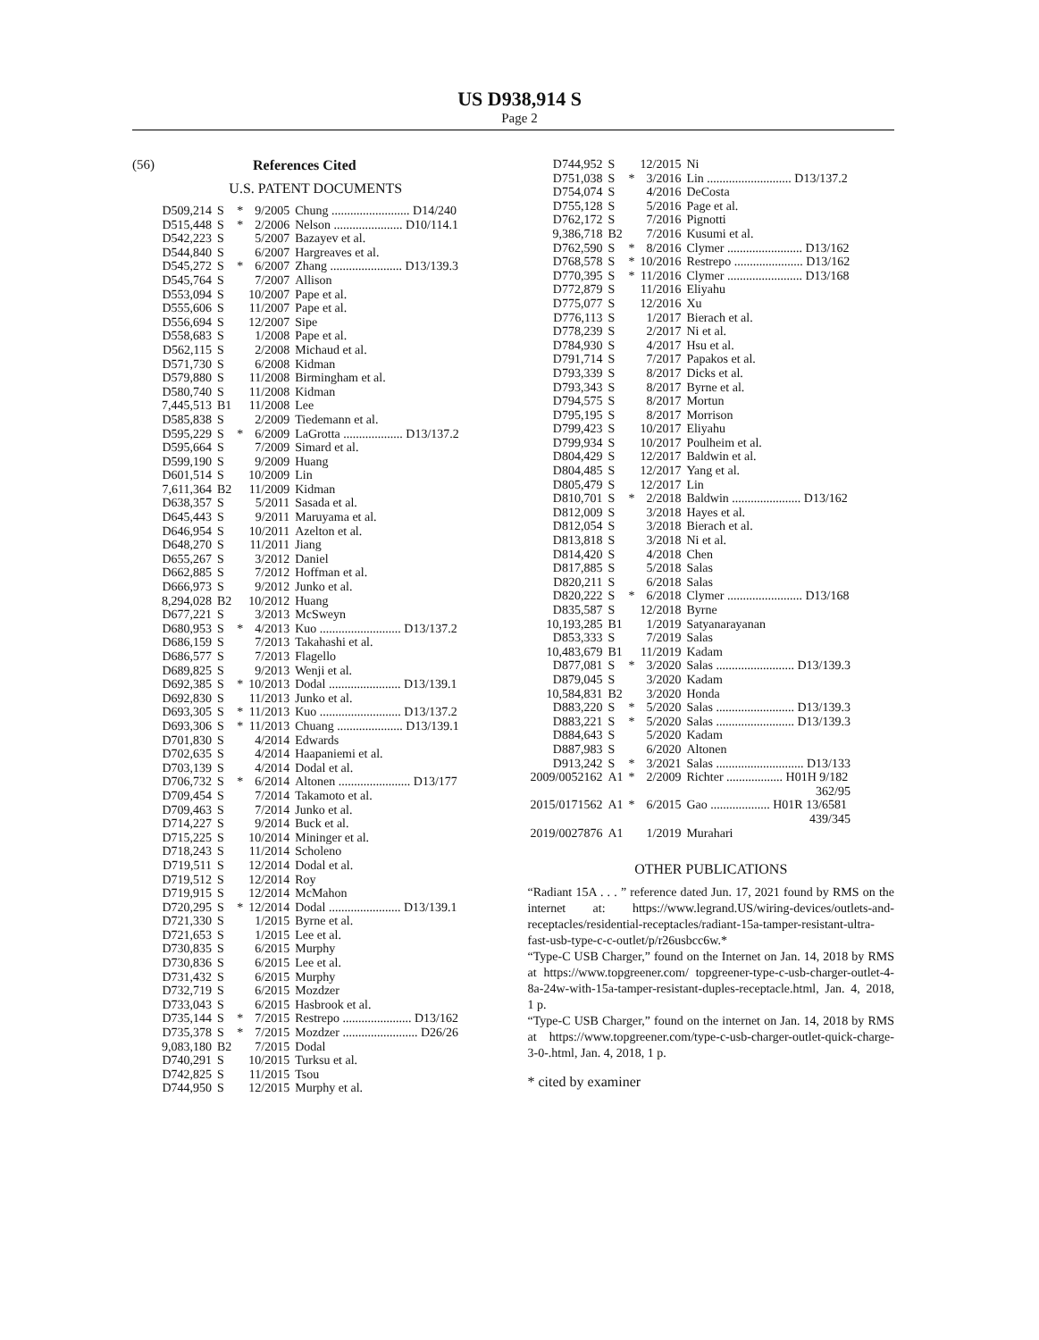US D938,914 S
Page 2
(56) References Cited
U.S. PATENT DOCUMENTS
| D509,214 | S | * | 9/2005 | Chung ......................... D14/240 |
| D515,448 | S | * | 2/2006 | Nelson ...................... D10/114.1 |
| D542,223 | S | | 5/2007 | Bazayev et al. |
| D544,840 | S | | 6/2007 | Hargreaves et al. |
| D545,272 | S | * | 6/2007 | Zhang ....................... D13/139.3 |
| D545,764 | S | | 7/2007 | Allison |
| D553,094 | S | | 10/2007 | Pape et al. |
| D555,606 | S | | 11/2007 | Pape et al. |
| D556,694 | S | | 12/2007 | Sipe |
| D558,683 | S | | 1/2008 | Pape et al. |
| D562,115 | S | | 2/2008 | Michaud et al. |
| D571,730 | S | | 6/2008 | Kidman |
| D579,880 | S | | 11/2008 | Birmingham et al. |
| D580,740 | S | | 11/2008 | Kidman |
| 7,445,513 | B1 | | 11/2008 | Lee |
| D585,838 | S | | 2/2009 | Tiedemann et al. |
| D595,229 | S | * | 6/2009 | LaGrotta ................... D13/137.2 |
| D595,664 | S | | 7/2009 | Simard et al. |
| D599,190 | S | | 9/2009 | Huang |
| D601,514 | S | | 10/2009 | Lin |
| 7,611,364 | B2 | | 11/2009 | Kidman |
| D638,357 | S | | 5/2011 | Sasada et al. |
| D645,443 | S | | 9/2011 | Maruyama et al. |
| D646,954 | S | | 10/2011 | Azelton et al. |
| D648,270 | S | | 11/2011 | Jiang |
| D655,267 | S | | 3/2012 | Daniel |
| D662,885 | S | | 7/2012 | Hoffman et al. |
| D666,973 | S | | 9/2012 | Junko et al. |
| 8,294,028 | B2 | | 10/2012 | Huang |
| D677,221 | S | | 3/2013 | McSweyn |
| D680,953 | S | * | 4/2013 | Kuo .......................... D13/137.2 |
| D686,159 | S | | 7/2013 | Takahashi et al. |
| D686,577 | S | | 7/2013 | Flagello |
| D689,825 | S | | 9/2013 | Wenji et al. |
| D692,385 | S | * | 10/2013 | Dodal ....................... D13/139.1 |
| D692,830 | S | | 11/2013 | Junko et al. |
| D693,305 | S | * | 11/2013 | Kuo .......................... D13/137.2 |
| D693,306 | S | * | 11/2013 | Chuang ..................... D13/139.1 |
| D701,830 | S | | 4/2014 | Edwards |
| D702,635 | S | | 4/2014 | Haapaniemi et al. |
| D703,139 | S | | 4/2014 | Dodal et al. |
| D706,732 | S | * | 6/2014 | Altonen ....................... D13/177 |
| D709,454 | S | | 7/2014 | Takamoto et al. |
| D709,463 | S | | 7/2014 | Junko et al. |
| D714,227 | S | | 9/2014 | Buck et al. |
| D715,225 | S | | 10/2014 | Mininger et al. |
| D718,243 | S | | 11/2014 | Scholeno |
| D719,511 | S | | 12/2014 | Dodal et al. |
| D719,512 | S | | 12/2014 | Roy |
| D719,915 | S | | 12/2014 | McMahon |
| D720,295 | S | * | 12/2014 | Dodal ....................... D13/139.1 |
| D721,330 | S | | 1/2015 | Byrne et al. |
| D721,653 | S | | 1/2015 | Lee et al. |
| D730,835 | S | | 6/2015 | Murphy |
| D730,836 | S | | 6/2015 | Lee et al. |
| D731,432 | S | | 6/2015 | Murphy |
| D732,719 | S | | 6/2015 | Mozdzer |
| D733,043 | S | | 6/2015 | Hasbrook et al. |
| D735,144 | S | * | 7/2015 | Restrepo ...................... D13/162 |
| D735,378 | S | * | 7/2015 | Mozdzer ........................ D26/26 |
| 9,083,180 | B2 | | 7/2015 | Dodal |
| D740,291 | S | | 10/2015 | Turksu et al. |
| D742,825 | S | | 11/2015 | Tsou |
| D744,950 | S | | 12/2015 | Murphy et al. |
| D744,952 | S | | 12/2015 | Ni |
| D751,038 | S | * | 3/2016 | Lin ........................... D13/137.2 |
| D754,074 | S | | 4/2016 | DeCosta |
| D755,128 | S | | 5/2016 | Page et al. |
| D762,172 | S | | 7/2016 | Pignotti |
| 9,386,718 | B2 | | 7/2016 | Kusumi et al. |
| D762,590 | S | * | 8/2016 | Clymer ........................ D13/162 |
| D768,578 | S | * | 10/2016 | Restrepo ...................... D13/162 |
| D770,395 | S | * | 11/2016 | Clymer ........................ D13/168 |
| D772,879 | S | | 11/2016 | Eliyahu |
| D775,077 | S | | 12/2016 | Xu |
| D776,113 | S | | 1/2017 | Bierach et al. |
| D778,239 | S | | 2/2017 | Ni et al. |
| D784,930 | S | | 4/2017 | Hsu et al. |
| D791,714 | S | | 7/2017 | Papakos et al. |
| D793,339 | S | | 8/2017 | Dicks et al. |
| D793,343 | S | | 8/2017 | Byrne et al. |
| D794,575 | S | | 8/2017 | Mortun |
| D795,195 | S | | 8/2017 | Morrison |
| D799,423 | S | | 10/2017 | Eliyahu |
| D799,934 | S | | 10/2017 | Poulheim et al. |
| D804,429 | S | | 12/2017 | Baldwin et al. |
| D804,485 | S | | 12/2017 | Yang et al. |
| D805,479 | S | | 12/2017 | Lin |
| D810,701 | S | * | 2/2018 | Baldwin ...................... D13/162 |
| D812,009 | S | | 3/2018 | Hayes et al. |
| D812,054 | S | | 3/2018 | Bierach et al. |
| D813,818 | S | | 3/2018 | Ni et al. |
| D814,420 | S | | 4/2018 | Chen |
| D817,885 | S | | 5/2018 | Salas |
| D820,211 | S | | 6/2018 | Salas |
| D820,222 | S | * | 6/2018 | Clymer ........................ D13/168 |
| D835,587 | S | | 12/2018 | Byrne |
| 10,193,285 | B1 | | 1/2019 | Satyanarayanan |
| D853,333 | S | | 7/2019 | Salas |
| 10,483,679 | B1 | | 11/2019 | Kadam |
| D877,081 | S | * | 3/2020 | Salas ......................... D13/139.3 |
| D879,045 | S | | 3/2020 | Kadam |
| 10,584,831 | B2 | | 3/2020 | Honda |
| D883,220 | S | * | 5/2020 | Salas ......................... D13/139.3 |
| D883,221 | S | * | 5/2020 | Salas ......................... D13/139.3 |
| D884,643 | S | | 5/2020 | Kadam |
| D887,983 | S | | 6/2020 | Altonen |
| D913,242 | S | * | 3/2021 | Salas ............................ D13/133 |
| 2009/0052162 | A1 | * | 2/2009 | Richter .................. H01H 9/182 362/95 |
| 2015/0171562 | A1 | * | 6/2015 | Gao ................... H01R 13/6581 439/345 |
| 2019/0027876 | A1 | | 1/2019 | Murahari |
OTHER PUBLICATIONS
“Radiant 15A . . . ” reference dated Jun. 17, 2021 found by RMS on the internet at: https://www.legrand.US/wiring-devices/outlets-and-receptacles/residential-receptacles/radiant-15a-tamper-resistant-ultra-fast-usb-type-c-c-outlet/p/r26usbcc6w.*
“Type-C USB Charger,” found on the Internet on Jan. 14, 2018 by RMS at https://www.topgreener.com/ topgreener-type-c-usb-charger-outlet-4-8a-24w-with-15a-tamper-resistant-duples-receptacle.html, Jan. 4, 2018, 1 p.
“Type-C USB Charger,” found on the internet on Jan. 14, 2018 by RMS at https://www.topgreener.com/type-c-usb-charger-outlet-quick-charge-3-0-.html, Jan. 4, 2018, 1 p.
* cited by examiner